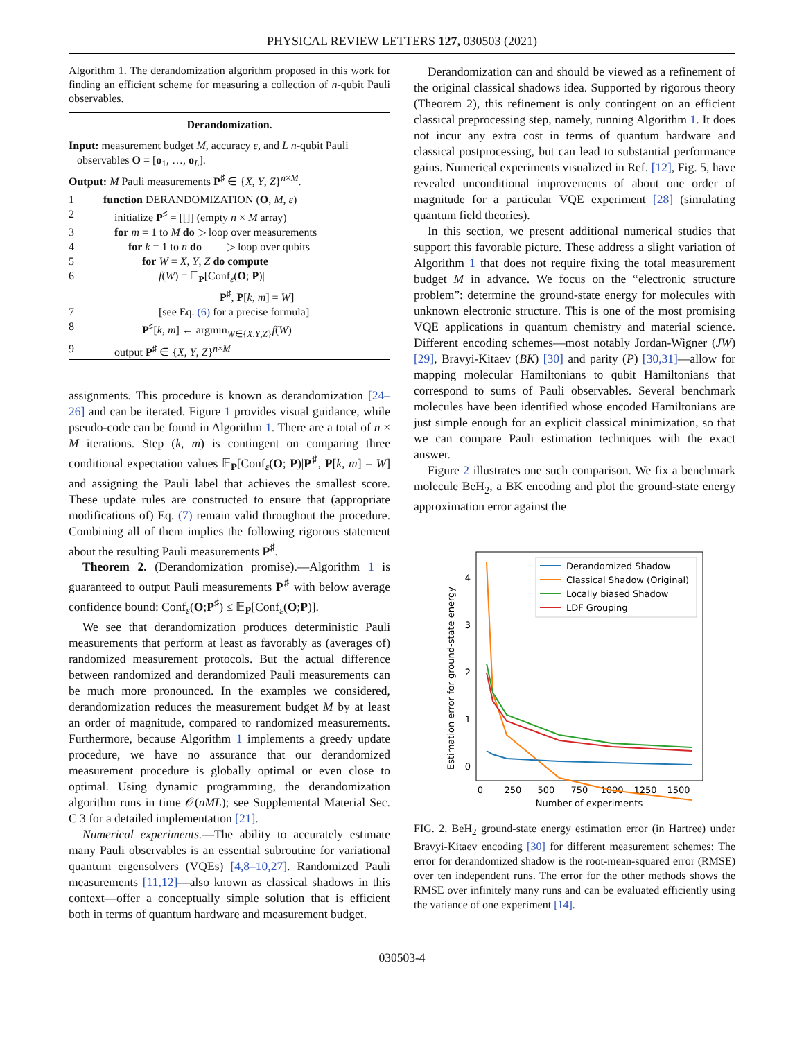PHYSICAL REVIEW LETTERS 127, 030503 (2021)
Algorithm 1. The derandomization algorithm proposed in this work for finding an efficient scheme for measuring a collection of n-qubit Pauli observables.
Derandomization.
Input: measurement budget M, accuracy ε, and L n-qubit Pauli
observables O = [o<sub>1</sub>, …, o<sub>L</sub>].
Output: M Pauli measurements P<sup>♯</sup> ∈ {X, Y, Z}<sup>n×M</sup>.
1 function DERANDOMIZATION (O, M, ε)
2 initialize P<sup>♯</sup> = [[]] (empty n × M array)
3 for m = 1 to M do ▷ loop over measurements
4 for k = 1 to n do ▷ loop over qubits
5 for W = X, Y, Z do compute
6 f(W) = 𝔼<sub>P</sub>[Conf<sub>ε</sub>(O; P)|
P<sup>♯</sup>, P[k, m] = W]
7 [see Eq. (6) for a precise formula]
8 P<sup>♯</sup>[k, m] ← argmin<sub>W∈{X,Y,Z}</sub>f(W)
9 output P<sup>♯</sup> ∈ {X, Y, Z}<sup>n×M</sup>
assignments. This procedure is known as derandomization [24–26] and can be iterated. Figure 1 provides visual guidance, while pseudo-code can be found in Algorithm 1. There are a total of n × M iterations. Step (k, m) is contingent on comparing three conditional expectation values 𝔼<sub>P</sub>[Conf<sub>ε</sub>(O; P)|P<sup>♯</sup>, P[k, m] = W] and assigning the Pauli label that achieves the smallest score. These update rules are constructed to ensure that (appropriate modifications of) Eq. (7) remain valid throughout the procedure. Combining all of them implies the following rigorous statement about the resulting Pauli measurements P<sup>♯</sup>.
Theorem 2. (Derandomization promise).—Algorithm 1 is guaranteed to output Pauli measurements P<sup>♯</sup> with below average confidence bound: Conf<sub>ε</sub>(O;P<sup>♯</sup>) ≤ 𝔼<sub>P</sub>[Conf<sub>ε</sub>(O;P)].
We see that derandomization produces deterministic Pauli measurements that perform at least as favorably as (averages of) randomized measurement protocols. But the actual difference between randomized and derandomized Pauli measurements can be much more pronounced. In the examples we considered, derandomization reduces the measurement budget M by at least an order of magnitude, compared to randomized measurements. Furthermore, because Algorithm 1 implements a greedy update procedure, we have no assurance that our derandomized measurement procedure is globally optimal or even close to optimal. Using dynamic programming, the derandomization algorithm runs in time 𝒪(nML); see Supplemental Material Sec. C 3 for a detailed implementation [21].
Numerical experiments.—The ability to accurately estimate many Pauli observables is an essential subroutine for variational quantum eigensolvers (VQEs) [4,8–10,27]. Randomized Pauli measurements [11,12]—also known as classical shadows in this context—offer a conceptually simple solution that is efficient both in terms of quantum hardware and measurement budget.
Derandomization can and should be viewed as a refinement of the original classical shadows idea. Supported by rigorous theory (Theorem 2), this refinement is only contingent on an efficient classical preprocessing step, namely, running Algorithm 1. It does not incur any extra cost in terms of quantum hardware and classical postprocessing, but can lead to substantial performance gains. Numerical experiments visualized in Ref. [12], Fig. 5, have revealed unconditional improvements of about one order of magnitude for a particular VQE experiment [28] (simulating quantum field theories).
In this section, we present additional numerical studies that support this favorable picture. These address a slight variation of Algorithm 1 that does not require fixing the total measurement budget M in advance. We focus on the “electronic structure problem”: determine the ground-state energy for molecules with unknown electronic structure. This is one of the most promising VQE applications in quantum chemistry and material science. Different encoding schemes—most notably Jordan-Wigner (JW) [29], Bravyi-Kitaev (BK) [30] and parity (P) [30,31]—allow for mapping molecular Hamiltonians to qubit Hamiltonians that correspond to sums of Pauli observables. Several benchmark molecules have been identified whose encoded Hamiltonians are just simple enough for an explicit classical minimization, so that we can compare Pauli estimation techniques with the exact answer.
Figure 2 illustrates one such comparison. We fix a benchmark molecule BeH<sub>2</sub>, a BK encoding and plot the ground-state energy approximation error against the
Estimation error for ground-state energy
0
1
2
3
4
0
250
500
750
1000
1250
1500
Number of experiments
Derandomized Shadow
Classical Shadow (Original)
Locally biased Shadow
LDF Grouping
FIG. 2. BeH<sub>2</sub> ground-state energy estimation error (in Hartree) under Bravyi-Kitaev encoding [30] for different measurement schemes: The error for derandomized shadow is the root-mean-squared error (RMSE) over ten independent runs. The error for the other methods shows the RMSE over infinitely many runs and can be evaluated efficiently using the variance of one experiment [14].
030503-4